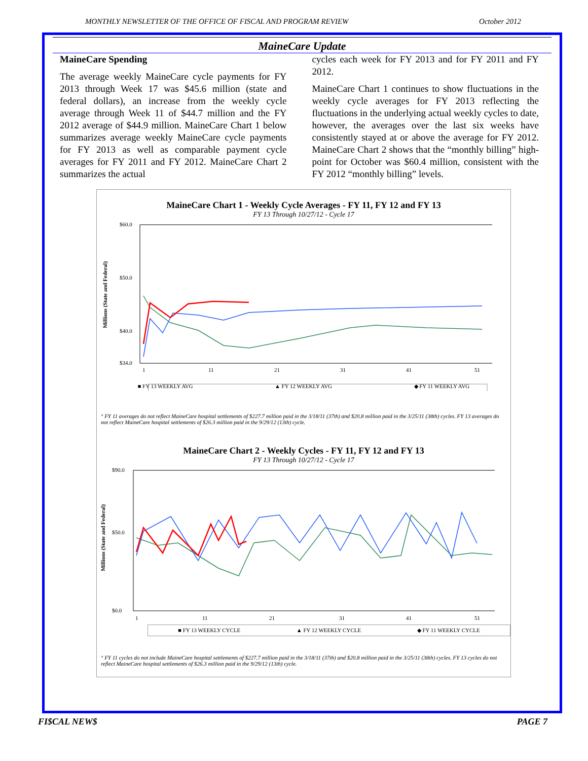MONTHLY NEWSLETTER OF THE OFFICE OF FISCAL AND PROGRAM REVIEW October 2012
MaineCare Update
MaineCare Spending
The average weekly MaineCare cycle payments for FY 2013 through Week 17 was $45.6 million (state and federal dollars), an increase from the weekly cycle average through Week 11 of $44.7 million and the FY 2012 average of $44.9 million. MaineCare Chart 1 below summarizes average weekly MaineCare cycle payments for FY 2013 as well as comparable payment cycle averages for FY 2011 and FY 2012. MaineCare Chart 2 summarizes the actual
cycles each week for FY 2013 and for FY 2011 and FY 2012.
MaineCare Chart 1 continues to show fluctuations in the weekly cycle averages for FY 2013 reflecting the fluctuations in the underlying actual weekly cycles to date, however, the averages over the last six weeks have consistently stayed at or above the average for FY 2012. MaineCare Chart 2 shows that the “monthly billing” high-point for October was $60.4 million, consistent with the FY 2012 “monthly billing” levels.
MaineCare Chart 1 - Weekly Cycle Averages - FY 11, FY 12 and FY 13
FY 13 Through 10/27/12 - Cycle 17
Millions (State and Federal)
$60.0
$50.0
$40.0
$34.0
1
11
21
31
41
51
■ FY 13 WEEKLY AVG ▲ FY 12 WEEKLY AVG ◆ FY 11 WEEKLY AVG
° FY 11 averages do not reflect MaineCare hospital settlements of $227.7 million paid in the 3/18/11 (37th) and $20.8 million paid in the 3/25/11 (38th) cycles. FY 13 averages do not reflect MaineCare hospital settlements of $26.3 million paid in the 9/29/12 (13th) cycle.
MaineCare Chart 2 - Weekly Cycles - FY 11, FY 12 and FY 13
FY 13 Through 10/27/12 - Cycle 17
Millions (State and Federal)
$90.0
$50.0
$0.0
1
11
21
31
41
51
■ FY 13 WEEKLY CYCLE ▲ FY 12 WEEKLY CYCLE ◆ FY 11 WEEKLY CYCLE
° FY 11 cycles do not include MaineCare hospital settlements of $227.7 million paid in the 3/18/11 (37th) and $20.8 million paid in the 3/25/11 (38th) cycles. FY 13 cycles do not reflect MaineCare hospital settlements of $26.3 million paid in the 9/29/12 (13th) cycle.
FI$CAL NEW$ PAGE 7